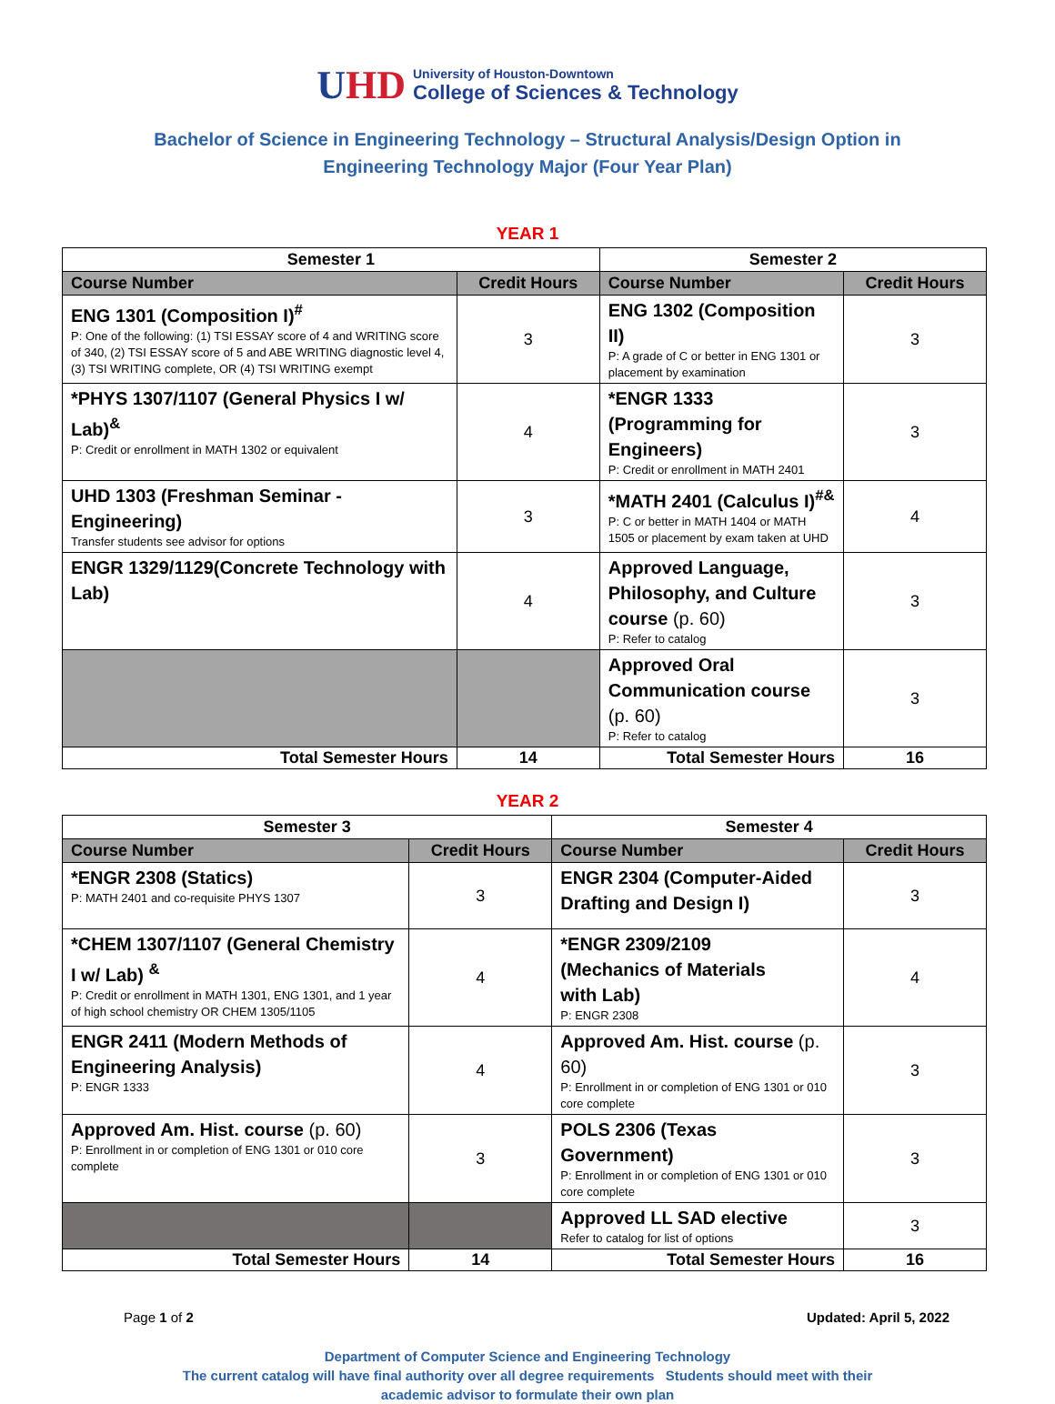UHD
University of Houston-Downtown
College of Sciences & Technology
Bachelor of Science in Engineering Technology – Structural Analysis/Design Option in Engineering Technology Major (Four Year Plan)
YEAR 1
| Semester 1 | | Semester 2 | |
| --- | --- | --- | --- |
| Course Number | Credit Hours | Course Number | Credit Hours |
| ENG 1301 (Composition I)<sup>#</sup> P: One of the following: (1) TSI ESSAY score of 4 and WRITING score of 340, (2) TSI ESSAY score of 5 and ABE WRITING diagnostic level 4, (3) TSI WRITING complete, OR (4) TSI WRITING exempt | 3 | ENG 1302 (Composition II) P: A grade of C or better in ENG 1301 or placement by examination | 3 |
| *PHYS 1307/1107 (General Physics I w/ Lab)<sup>&</sup> P: Credit or enrollment in MATH 1302 or equivalent | 4 | *ENGR 1333 (Programming for Engineers) P: Credit or enrollment in MATH 2401 | 3 |
| UHD 1303 (Freshman Seminar - Engineering) Transfer students see advisor for options | 3 | *MATH 2401 (Calculus I)<sup>#&</sup> P: C or better in MATH 1404 or MATH 1505 or placement by exam taken at UHD | 4 |
| ENGR 1329/1129(Concrete Technology with Lab) | 4 | Approved Language, Philosophy, and Culture course (p. 60) P: Refer to catalog | 3 |
| | | Approved Oral Communication course (p. 60) P: Refer to catalog | 3 |
| Total Semester Hours | 14 | Total Semester Hours | 16 |
YEAR 2
| Semester 3 | | Semester 4 | |
| --- | --- | --- | --- |
| Course Number | Credit Hours | Course Number | Credit Hours |
| *ENGR 2308 (Statics) P: MATH 2401 and co-requisite PHYS 1307 | 3 | ENGR 2304 (Computer-Aided Drafting and Design I) | 3 |
| *CHEM 1307/1107 (General Chemistry I w/ Lab) <sup>&</sup> P: Credit or enrollment in MATH 1301, ENG 1301, and 1 year of high school chemistry OR CHEM 1305/1105 | 4 | *ENGR 2309/2109 (Mechanics of Materials with Lab) P: ENGR 2308 | 4 |
| ENGR 2411 (Modern Methods of Engineering Analysis) P: ENGR 1333 | 4 | Approved Am. Hist. course (p. 60) P: Enrollment in or completion of ENG 1301 or 010 core complete | 3 |
| Approved Am. Hist. course (p. 60) P: Enrollment in or completion of ENG 1301 or 010 core complete | 3 | POLS 2306 (Texas Government) P: Enrollment in or completion of ENG 1301 or 010 core complete | 3 |
| | | Approved LL SAD elective Refer to catalog for list of options | 3 |
| Total Semester Hours | 14 | Total Semester Hours | 16 |
Page 1 of 2 Updated: April 5, 2022
Department of Computer Science and Engineering Technology
The current catalog will have final authority over all degree requirements Students should meet with their
academic advisor to formulate their own plan